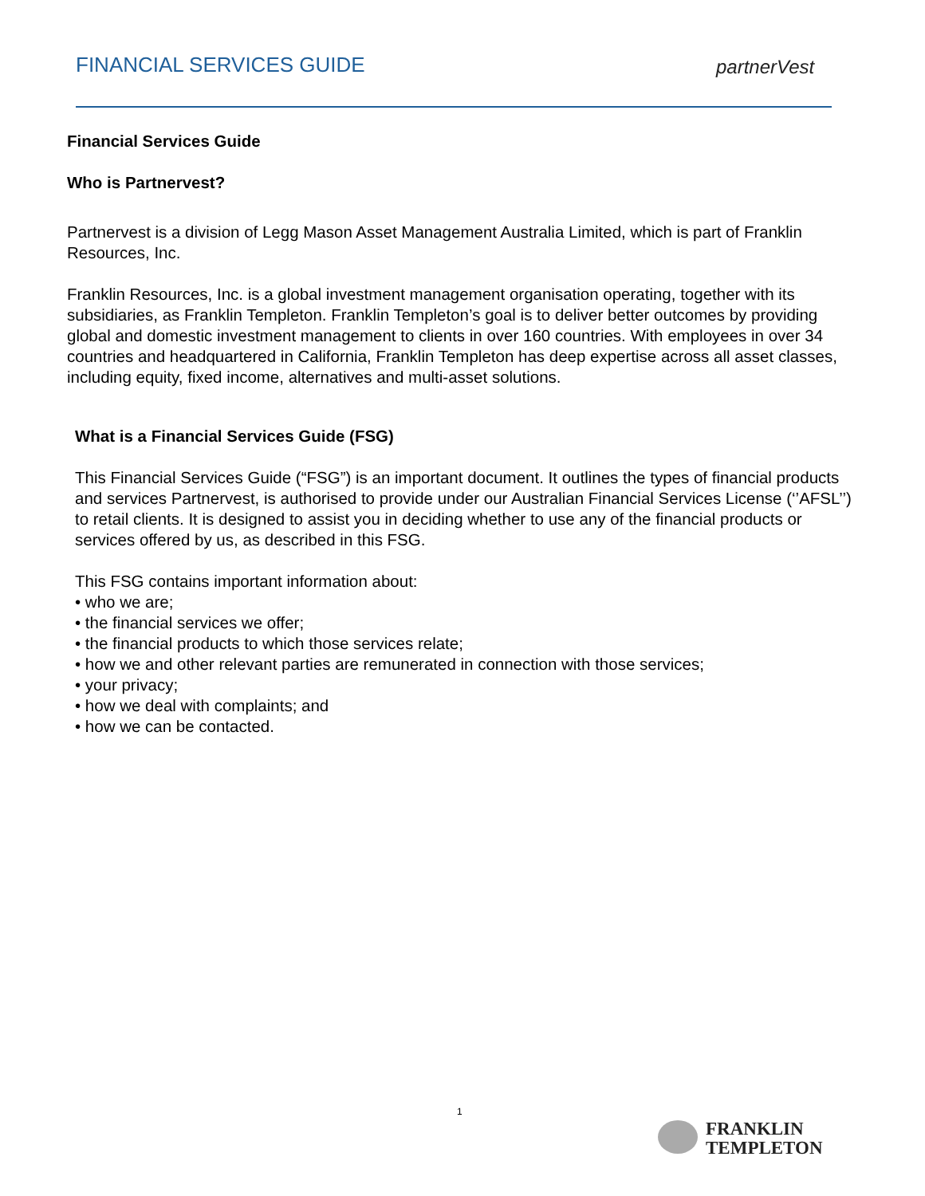FINANCIAL SERVICES GUIDE partnerVest
Financial Services Guide
Who is Partnervest?
Partnervest is a division of Legg Mason Asset Management Australia Limited, which is part of Franklin Resources, Inc.
Franklin Resources, Inc. is a global investment management organisation operating, together with its subsidiaries, as Franklin Templeton. Franklin Templeton’s goal is to deliver better outcomes by providing global and domestic investment management to clients in over 160 countries. With employees in over 34 countries and headquartered in California, Franklin Templeton has deep expertise across all asset classes, including equity, fixed income, alternatives and multi-asset solutions.
What is a Financial Services Guide (FSG)
This Financial Services Guide (“FSG”) is an important document. It outlines the types of financial products and services Partnervest, is authorised to provide under our Australian Financial Services License (‘’AFSL’’) to retail clients. It is designed to assist you in deciding whether to use any of the financial products or services offered by us, as described in this FSG.
This FSG contains important information about:
• who we are;
• the financial services we offer;
• the financial products to which those services relate;
• how we and other relevant parties are remunerated in connection with those services;
• your privacy;
• how we deal with complaints; and
• how we can be contacted.
1
FRANKLIN
TEMPLETON